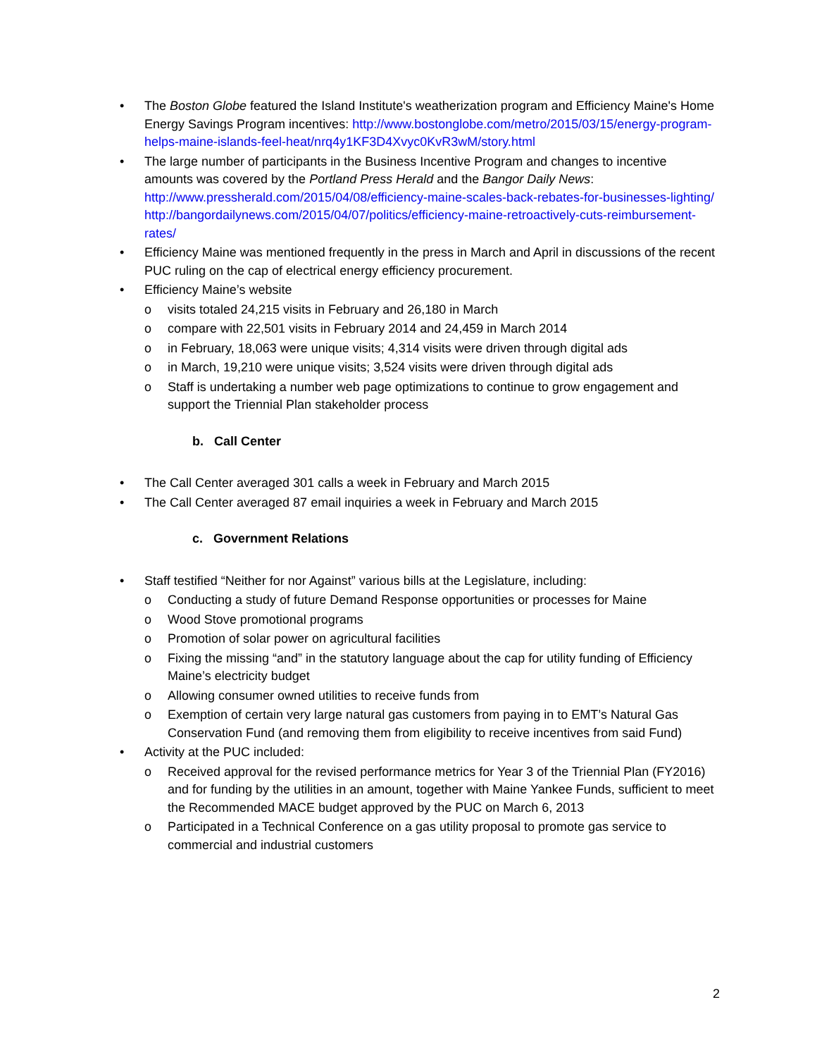• The Boston Globe featured the Island Institute's weatherization program and Efficiency Maine's Home Energy Savings Program incentives: http://www.bostonglobe.com/metro/2015/03/15/energy-program-helps-maine-islands-feel-heat/nrq4y1KF3D4Xvyc0KvR3wM/story.html
• The large number of participants in the Business Incentive Program and changes to incentive amounts was covered by the Portland Press Herald and the Bangor Daily News: http://www.pressherald.com/2015/04/08/efficiency-maine-scales-back-rebates-for-businesses-lighting/ http://bangordailynews.com/2015/04/07/politics/efficiency-maine-retroactively-cuts-reimbursement-rates/
• Efficiency Maine was mentioned frequently in the press in March and April in discussions of the recent PUC ruling on the cap of electrical energy efficiency procurement.
• Efficiency Maine’s website
o visits totaled 24,215 visits in February and 26,180 in March
o compare with 22,501 visits in February 2014 and 24,459 in March 2014
o in February, 18,063 were unique visits; 4,314 visits were driven through digital ads
o in March, 19,210 were unique visits; 3,524 visits were driven through digital ads
o Staff is undertaking a number web page optimizations to continue to grow engagement and support the Triennial Plan stakeholder process
b. Call Center
• The Call Center averaged 301 calls a week in February and March 2015
• The Call Center averaged 87 email inquiries a week in February and March 2015
c. Government Relations
• Staff testified “Neither for nor Against” various bills at the Legislature, including:
o Conducting a study of future Demand Response opportunities or processes for Maine
o Wood Stove promotional programs
o Promotion of solar power on agricultural facilities
o Fixing the missing “and” in the statutory language about the cap for utility funding of Efficiency Maine’s electricity budget
o Allowing consumer owned utilities to receive funds from
o Exemption of certain very large natural gas customers from paying in to EMT’s Natural Gas Conservation Fund (and removing them from eligibility to receive incentives from said Fund)
• Activity at the PUC included:
o Received approval for the revised performance metrics for Year 3 of the Triennial Plan (FY2016) and for funding by the utilities in an amount, together with Maine Yankee Funds, sufficient to meet the Recommended MACE budget approved by the PUC on March 6, 2013
o Participated in a Technical Conference on a gas utility proposal to promote gas service to commercial and industrial customers
2